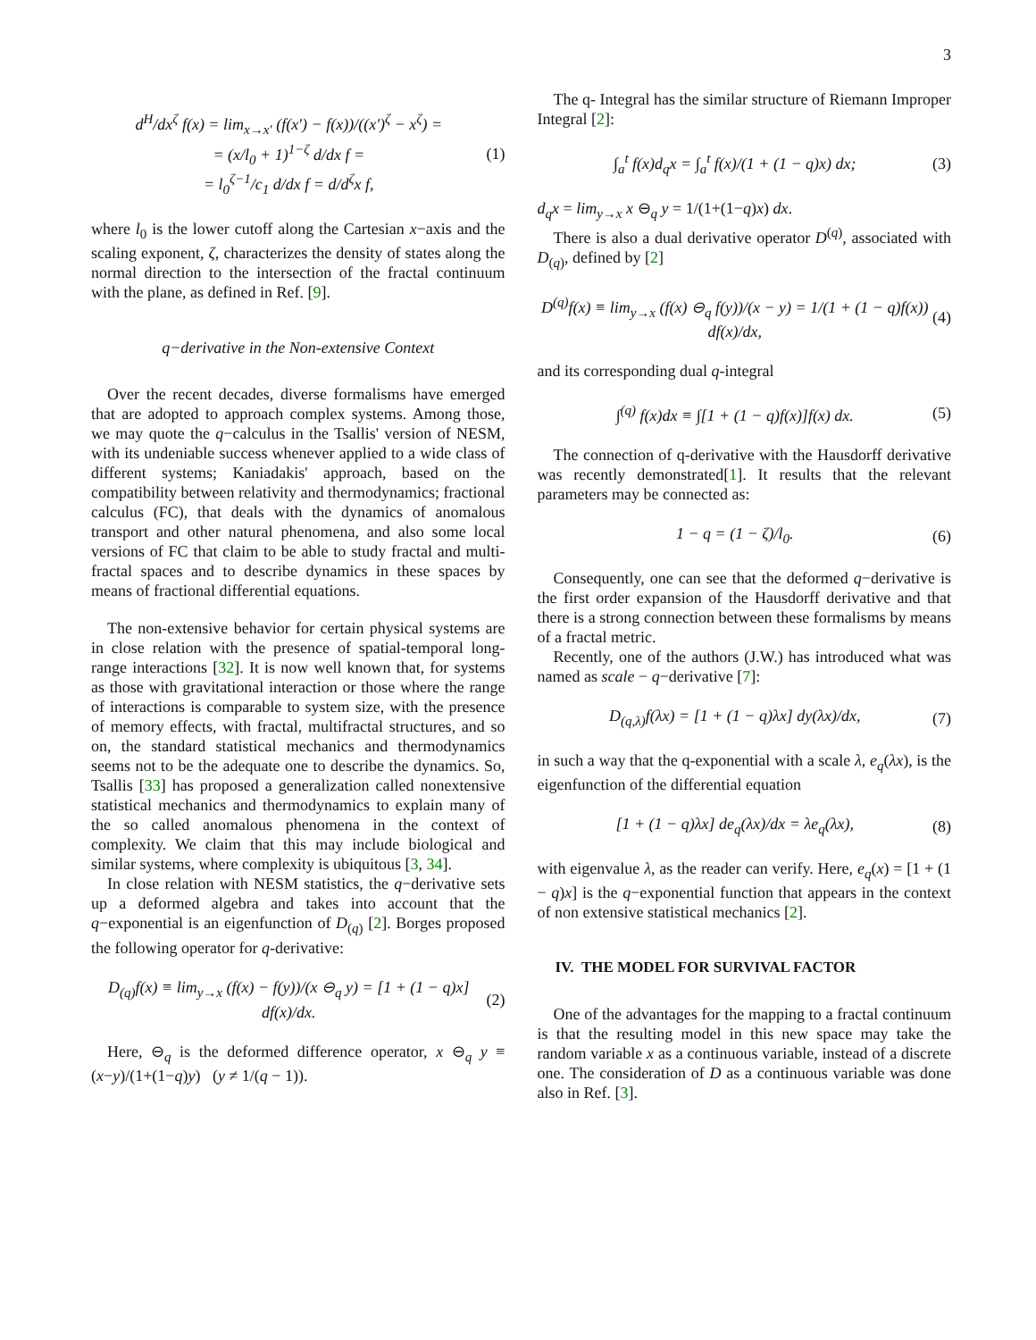3
d<sup>H</sup>/dx<sup>ζ</sup> f(x) = lim<sub>x→x′</sub> (f(x′) − f(x))/((x′)<sup>ζ</sup> − x<sup>ζ</sup>) =
= (x/l<sub>0</sub> + 1)<sup>1−ζ</sup> d/dx f =
= l<sub>0</sub><sup>ζ−1</sup>/c<sub>1</sub> d/dx f = d/d<sup>ζ</sup>x f, (1)
where l<sub>0</sub> is the lower cutoff along the Cartesian x−axis and the scaling exponent, ζ, characterizes the density of states along the normal direction to the intersection of the fractal continuum with the plane, as defined in Ref. [9].
q−derivative in the Non-extensive Context
Over the recent decades, diverse formalisms have emerged that are adopted to approach complex systems. Among those, we may quote the q−calculus in the Tsallis' version of NESM, with its undeniable success whenever applied to a wide class of different systems; Kaniadakis' approach, based on the compatibility between relativity and thermodynamics; fractional calculus (FC), that deals with the dynamics of anomalous transport and other natural phenomena, and also some local versions of FC that claim to be able to study fractal and multi-fractal spaces and to describe dynamics in these spaces by means of fractional differential equations.
The non-extensive behavior for certain physical systems are in close relation with the presence of spatial-temporal long-range interactions [32]. It is now well known that, for systems as those with gravitational interaction or those where the range of interactions is comparable to system size, with the presence of memory effects, with fractal, multifractal structures, and so on, the standard statistical mechanics and thermodynamics seems not to be the adequate one to describe the dynamics. So, Tsallis [33] has proposed a generalization called nonextensive statistical mechanics and thermodynamics to explain many of the so called anomalous phenomena in the context of complexity. We claim that this may include biological and similar systems, where complexity is ubiquitous [3, 34].
In close relation with NESM statistics, the q−derivative sets up a deformed algebra and takes into account that the q−exponential is an eigenfunction of D<sub>(q)</sub> [2]. Borges proposed the following operator for q-derivative:
D<sub>(q)</sub>f(x) ≡ lim<sub>y→x</sub> (f(x) − f(y))/(x ⊖<sub>q</sub> y) = [1 + (1 − q)x] df(x)/dx. (2)
Here, ⊖<sub>q</sub> is the deformed difference operator, x ⊖<sub>q</sub> y ≡ (x−y)/(1+(1−q)y) (y ≠ 1/(q − 1)).
The q- Integral has the similar structure of Riemann Improper Integral [2]:
∫<sub>a</sub><sup>t</sup> f(x)d<sub>q</sub>x = ∫<sub>a</sub><sup>t</sup> f(x)/(1 + (1 − q)x) dx; (3)
d<sub>q</sub>x = lim<sub>y→x</sub> x ⊖<sub>q</sub> y = 1/(1+(1−q)x) dx.
There is also a dual derivative operator D<sup>(q)</sup>, associated with D<sub>(q)</sub>, defined by [2]
D<sup>(q)</sup>f(x) ≡ lim<sub>y→x</sub> (f(x) ⊖<sub>q</sub> f(y))/(x − y) = 1/(1 + (1 − q)f(x)) df(x)/dx, (4)
and its corresponding dual q-integral
∫<sup>(q)</sup> f(x)dx ≡ ∫[1 + (1 − q)f(x)]f(x) dx. (5)
The connection of q-derivative with the Hausdorff derivative was recently demonstrated[1]. It results that the relevant parameters may be connected as:
1 − q = (1 − ζ)/l<sub>0</sub>. (6)
Consequently, one can see that the deformed q−derivative is the first order expansion of the Hausdorff derivative and that there is a strong connection between these formalisms by means of a fractal metric.
Recently, one of the authors (J.W.) has introduced what was named as scale − q−derivative [7]:
D<sub>(q,λ)</sub>f(λx) = [1 + (1 − q)λx] dy(λx)/dx, (7)
in such a way that the q-exponential with a scale λ, e<sub>q</sub>(λx), is the eigenfunction of the differential equation
[1 + (1 − q)λx] de<sub>q</sub>(λx)/dx = λe<sub>q</sub>(λx), (8)
with eigenvalue λ, as the reader can verify. Here, e<sub>q</sub>(x) = [1 + (1 − q)x] is the q−exponential function that appears in the context of non extensive statistical mechanics [2].
IV. THE MODEL FOR SURVIVAL FACTOR
One of the advantages for the mapping to a fractal continuum is that the resulting model in this new space may take the random variable x as a continuous variable, instead of a discrete one. The consideration of D as a continuous variable was done also in Ref. [3].